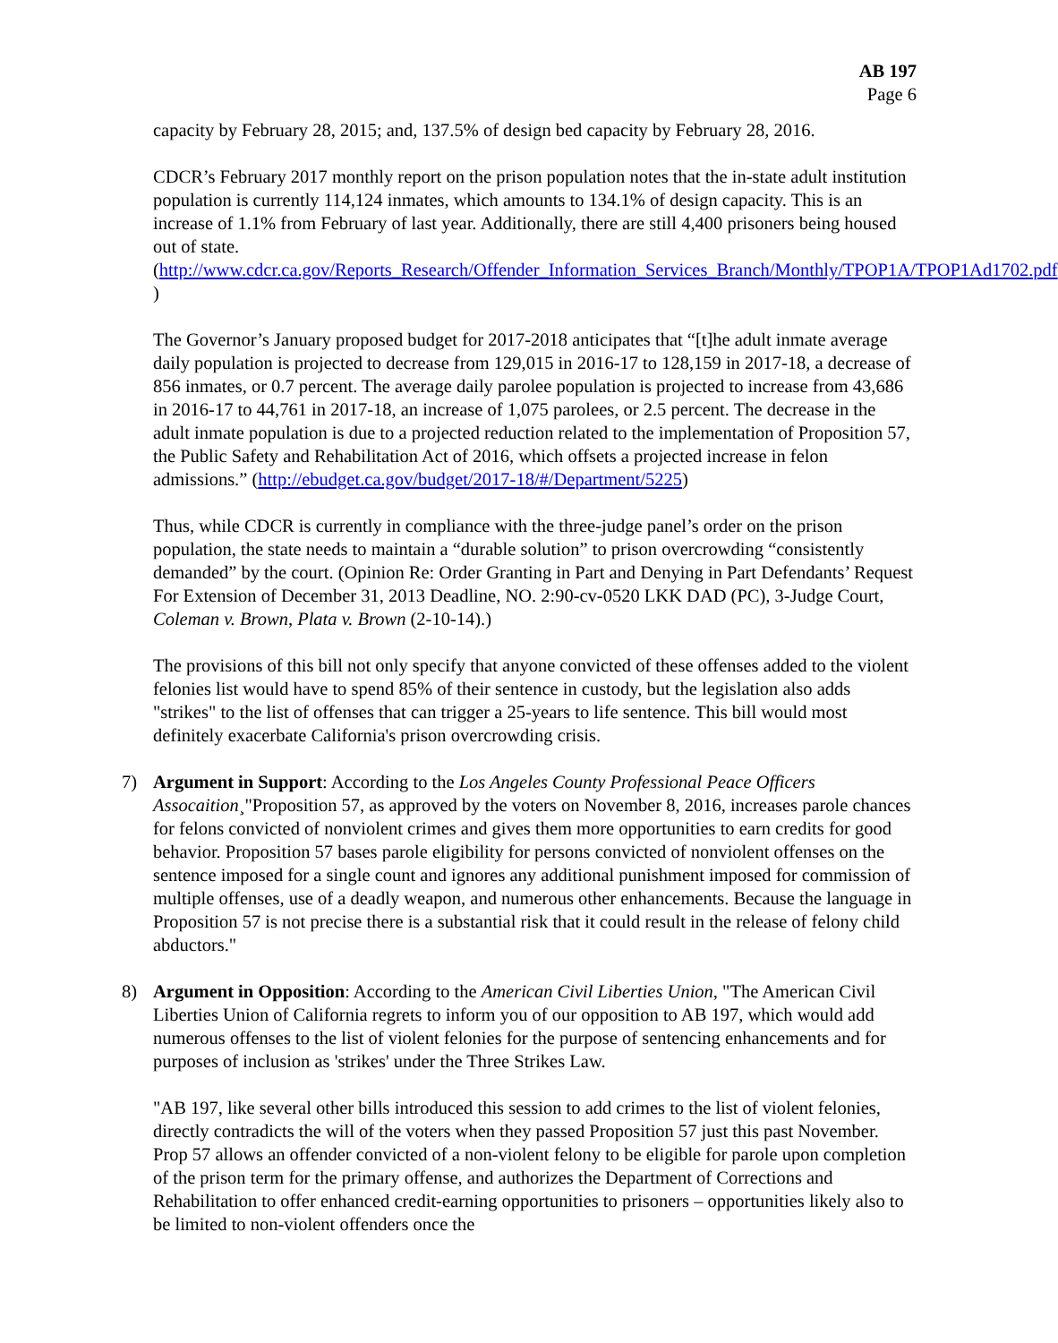AB 197
Page 6
capacity by February 28, 2015; and, 137.5% of design bed capacity by February 28, 2016.
CDCR’s February 2017 monthly report on the prison population notes that the in-state adult institution population is currently 114,124 inmates, which amounts to 134.1% of design capacity. This is an increase of 1.1% from February of last year. Additionally, there are still 4,400 prisoners being housed out of state. (http://www.cdcr.ca.gov/Reports_Research/Offender_Information_Services_Branch/Monthly/TPOP1A/TPOP1Ad1702.pdf )
The Governor’s January proposed budget for 2017-2018 anticipates that “[t]he adult inmate average daily population is projected to decrease from 129,015 in 2016-17 to 128,159 in 2017-18, a decrease of 856 inmates, or 0.7 percent. The average daily parolee population is projected to increase from 43,686 in 2016-17 to 44,761 in 2017-18, an increase of 1,075 parolees, or 2.5 percent. The decrease in the adult inmate population is due to a projected reduction related to the implementation of Proposition 57, the Public Safety and Rehabilitation Act of 2016, which offsets a projected increase in felon admissions.” (http://ebudget.ca.gov/budget/2017-18/#/Department/5225)
Thus, while CDCR is currently in compliance with the three-judge panel’s order on the prison population, the state needs to maintain a “durable solution” to prison overcrowding “consistently demanded” by the court. (Opinion Re: Order Granting in Part and Denying in Part Defendants’ Request For Extension of December 31, 2013 Deadline, NO. 2:90-cv-0520 LKK DAD (PC), 3-Judge Court, Coleman v. Brown, Plata v. Brown (2-10-14).)
The provisions of this bill not only specify that anyone convicted of these offenses added to the violent felonies list would have to spend 85% of their sentence in custody, but the legislation also adds "strikes" to the list of offenses that can trigger a 25-years to life sentence. This bill would most definitely exacerbate California's prison overcrowding crisis.
7) Argument in Support: According to the Los Angeles County Professional Peace Officers Assocaition¸"Proposition 57, as approved by the voters on November 8, 2016, increases parole chances for felons convicted of nonviolent crimes and gives them more opportunities to earn credits for good behavior. Proposition 57 bases parole eligibility for persons convicted of nonviolent offenses on the sentence imposed for a single count and ignores any additional punishment imposed for commission of multiple offenses, use of a deadly weapon, and numerous other enhancements. Because the language in Proposition 57 is not precise there is a substantial risk that it could result in the release of felony child abductors."
8) Argument in Opposition: According to the American Civil Liberties Union, "The American Civil Liberties Union of California regrets to inform you of our opposition to AB 197, which would add numerous offenses to the list of violent felonies for the purpose of sentencing enhancements and for purposes of inclusion as 'strikes' under the Three Strikes Law.
"AB 197, like several other bills introduced this session to add crimes to the list of violent felonies, directly contradicts the will of the voters when they passed Proposition 57 just this past November. Prop 57 allows an offender convicted of a non-violent felony to be eligible for parole upon completion of the prison term for the primary offense, and authorizes the Department of Corrections and Rehabilitation to offer enhanced credit-earning opportunities to prisoners – opportunities likely also to be limited to non-violent offenders once the